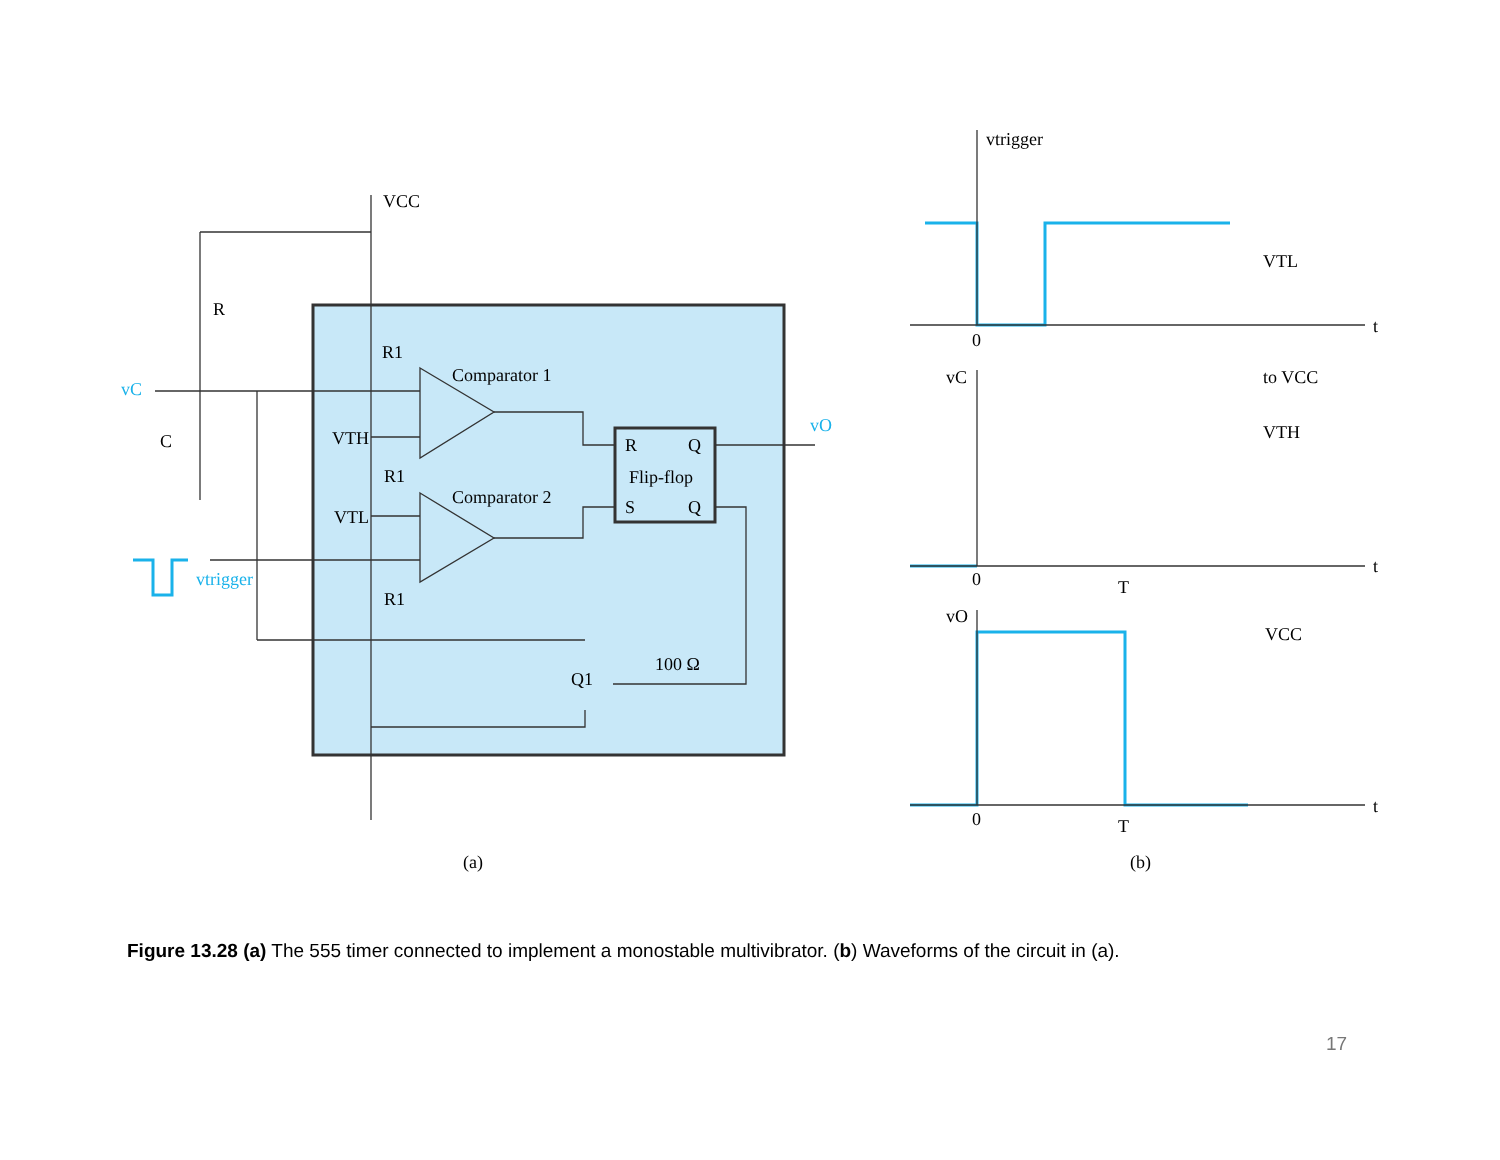VCC
R
R1
Comparator 1
Comparator 2
VTH
VTL
R1
R1
R
Q
Flip-flop
S
Q
100 Ω
Q1
vC
C
vtrigger
vO
(a)
(b)
vtrigger
VTL
0
vC
to VCC
VTH
0
T
vO
VCC
0
T
t
t
t
Figure 13.28 (a) The 555 timer connected to implement a monostable multivibrator. (b) Waveforms of the circuit in (a).
17